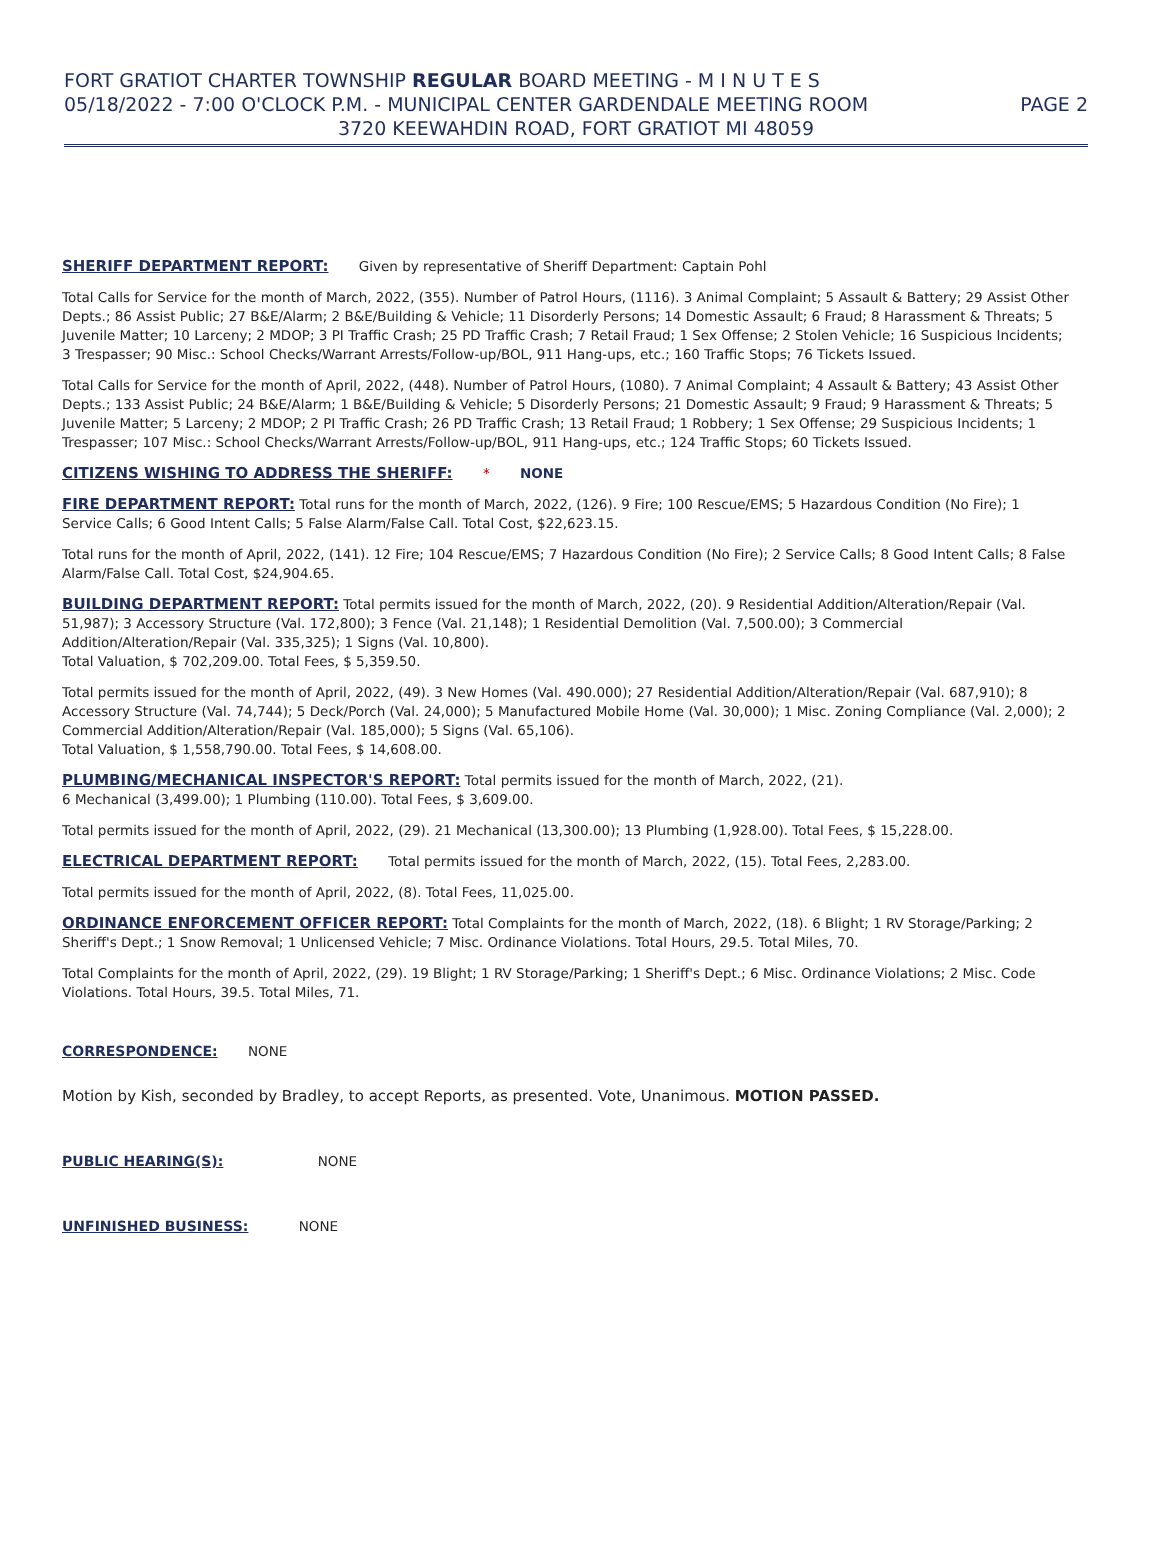FORT GRATIOT CHARTER TOWNSHIP REGULAR BOARD MEETING - M I N U T E S
05/18/2022 - 7:00 O'CLOCK P.M. - MUNICIPAL CENTER GARDENDALE MEETING ROOM PAGE 2
3720 KEEWAHDIN ROAD, FORT GRATIOT MI 48059
SHERIFF DEPARTMENT REPORT: Given by representative of Sheriff Department: Captain Pohl
Total Calls for Service for the month of March, 2022, (355). Number of Patrol Hours, (1116). 3 Animal Complaint; 5 Assault & Battery; 29 Assist Other Depts.; 86 Assist Public; 27 B&E/Alarm; 2 B&E/Building & Vehicle; 11 Disorderly Persons; 14 Domestic Assault; 6 Fraud; 8 Harassment & Threats; 5 Juvenile Matter; 10 Larceny; 2 MDOP; 3 PI Traffic Crash; 25 PD Traffic Crash; 7 Retail Fraud; 1 Sex Offense; 2 Stolen Vehicle; 16 Suspicious Incidents; 3 Trespasser; 90 Misc.: School Checks/Warrant Arrests/Follow-up/BOL, 911 Hang-ups, etc.; 160 Traffic Stops; 76 Tickets Issued.
Total Calls for Service for the month of April, 2022, (448). Number of Patrol Hours, (1080). 7 Animal Complaint; 4 Assault & Battery; 43 Assist Other Depts.; 133 Assist Public; 24 B&E/Alarm; 1 B&E/Building & Vehicle; 5 Disorderly Persons; 21 Domestic Assault; 9 Fraud; 9 Harassment & Threats; 5 Juvenile Matter; 5 Larceny; 2 MDOP; 2 PI Traffic Crash; 26 PD Traffic Crash; 13 Retail Fraud; 1 Robbery; 1 Sex Offense; 29 Suspicious Incidents; 1 Trespasser; 107 Misc.: School Checks/Warrant Arrests/Follow-up/BOL, 911 Hang-ups, etc.; 124 Traffic Stops; 60 Tickets Issued.
CITIZENS WISHING TO ADDRESS THE SHERIFF: * NONE
FIRE DEPARTMENT REPORT: Total runs for the month of March, 2022, (126). 9 Fire; 100 Rescue/EMS; 5 Hazardous Condition (No Fire); 1 Service Calls; 6 Good Intent Calls; 5 False Alarm/False Call. Total Cost, $22,623.15.
Total runs for the month of April, 2022, (141). 12 Fire; 104 Rescue/EMS; 7 Hazardous Condition (No Fire); 2 Service Calls; 8 Good Intent Calls; 8 False Alarm/False Call. Total Cost, $24,904.65.
BUILDING DEPARTMENT REPORT: Total permits issued for the month of March, 2022, (20). 9 Residential Addition/Alteration/Repair (Val. 51,987); 3 Accessory Structure (Val. 172,800); 3 Fence (Val. 21,148); 1 Residential Demolition (Val. 7,500.00); 3 Commercial Addition/Alteration/Repair (Val. 335,325); 1 Signs (Val. 10,800).
Total Valuation, $ 702,209.00. Total Fees, $ 5,359.50.
Total permits issued for the month of April, 2022, (49). 3 New Homes (Val. 490.000); 27 Residential Addition/Alteration/Repair (Val. 687,910); 8 Accessory Structure (Val. 74,744); 5 Deck/Porch (Val. 24,000); 5 Manufactured Mobile Home (Val. 30,000); 1 Misc. Zoning Compliance (Val. 2,000); 2 Commercial Addition/Alteration/Repair (Val. 185,000); 5 Signs (Val. 65,106).
Total Valuation, $ 1,558,790.00. Total Fees, $ 14,608.00.
PLUMBING/MECHANICAL INSPECTOR'S REPORT: Total permits issued for the month of March, 2022, (21).
6 Mechanical (3,499.00); 1 Plumbing (110.00). Total Fees, $ 3,609.00.
Total permits issued for the month of April, 2022, (29). 21 Mechanical (13,300.00); 13 Plumbing (1,928.00). Total Fees, $ 15,228.00.
ELECTRICAL DEPARTMENT REPORT: Total permits issued for the month of March, 2022, (15). Total Fees, 2,283.00.
Total permits issued for the month of April, 2022, (8). Total Fees, 11,025.00.
ORDINANCE ENFORCEMENT OFFICER REPORT: Total Complaints for the month of March, 2022, (18). 6 Blight; 1 RV Storage/Parking; 2 Sheriff's Dept.; 1 Snow Removal; 1 Unlicensed Vehicle; 7 Misc. Ordinance Violations. Total Hours, 29.5. Total Miles, 70.
Total Complaints for the month of April, 2022, (29). 19 Blight; 1 RV Storage/Parking; 1 Sheriff's Dept.; 6 Misc. Ordinance Violations; 2 Misc. Code Violations. Total Hours, 39.5. Total Miles, 71.
CORRESPONDENCE: NONE
Motion by Kish, seconded by Bradley, to accept Reports, as presented. Vote, Unanimous. MOTION PASSED.
PUBLIC HEARING(S): NONE
UNFINISHED BUSINESS: NONE